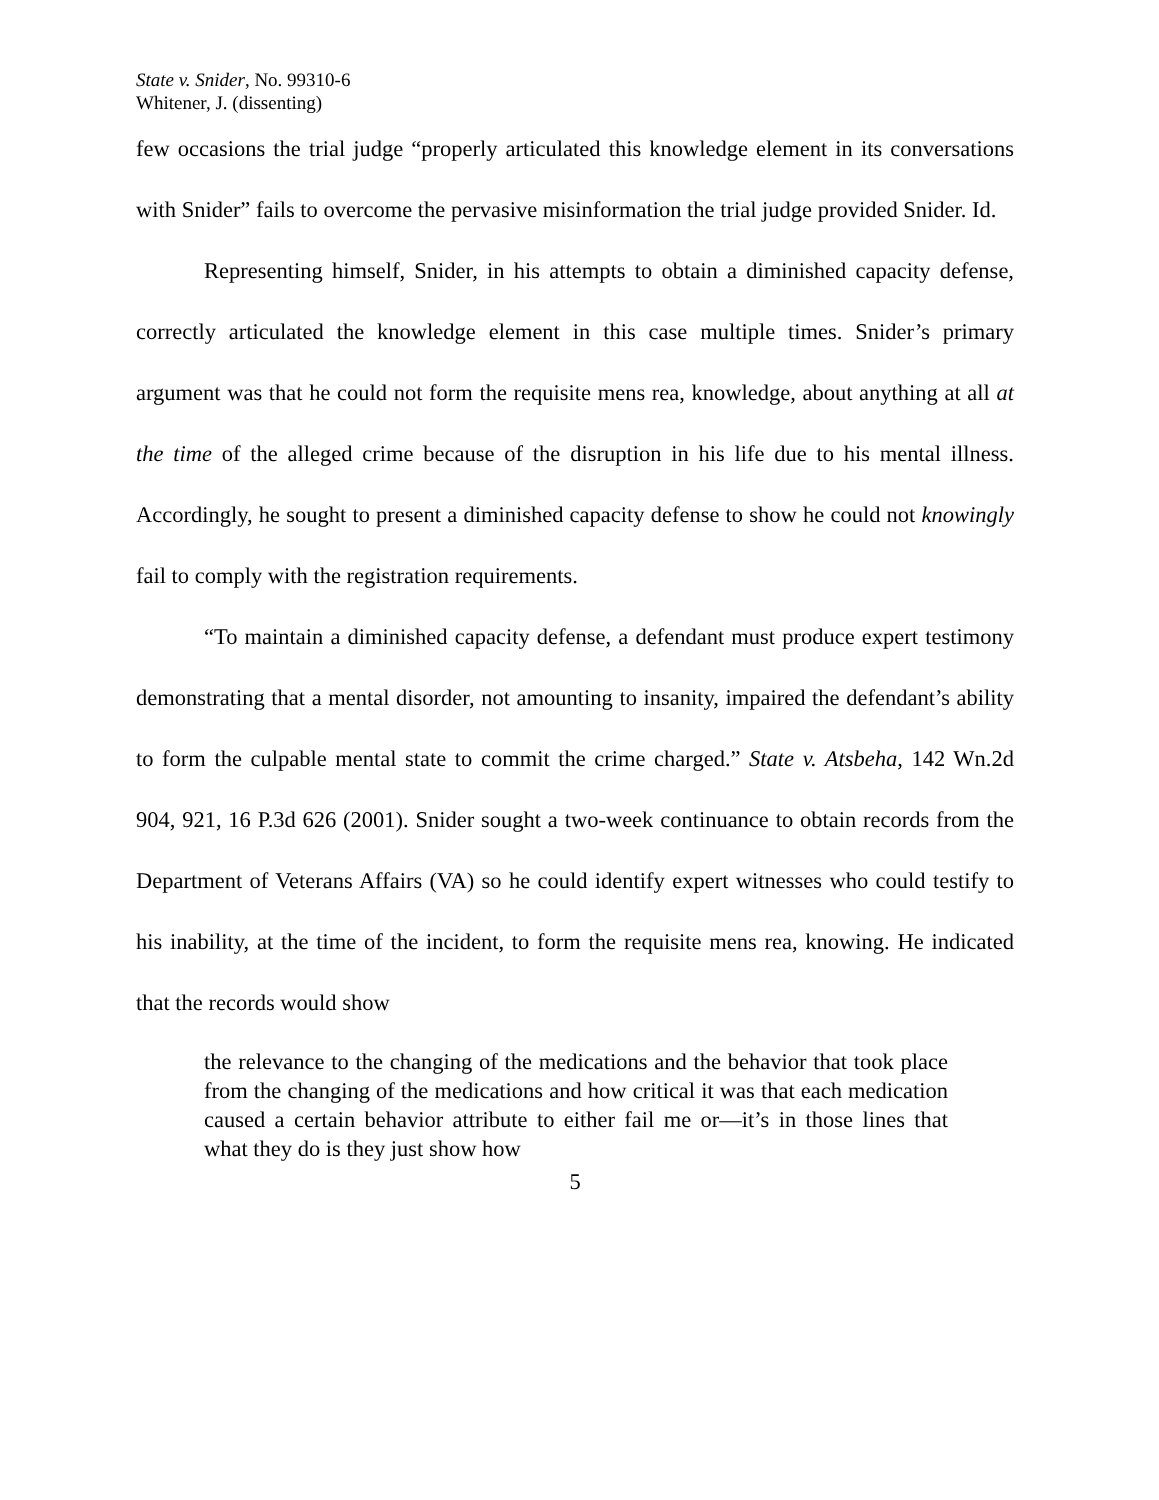State v. Snider, No. 99310-6
Whitener, J. (dissenting)
few occasions the trial judge “properly articulated this knowledge element in its conversations with Snider” fails to overcome the pervasive misinformation the trial judge provided Snider. Id.
Representing himself, Snider, in his attempts to obtain a diminished capacity defense, correctly articulated the knowledge element in this case multiple times. Snider’s primary argument was that he could not form the requisite mens rea, knowledge, about anything at all at the time of the alleged crime because of the disruption in his life due to his mental illness. Accordingly, he sought to present a diminished capacity defense to show he could not knowingly fail to comply with the registration requirements.
“To maintain a diminished capacity defense, a defendant must produce expert testimony demonstrating that a mental disorder, not amounting to insanity, impaired the defendant’s ability to form the culpable mental state to commit the crime charged.” State v. Atsbeha, 142 Wn.2d 904, 921, 16 P.3d 626 (2001). Snider sought a two-week continuance to obtain records from the Department of Veterans Affairs (VA) so he could identify expert witnesses who could testify to his inability, at the time of the incident, to form the requisite mens rea, knowing. He indicated that the records would show
the relevance to the changing of the medications and the behavior that took place from the changing of the medications and how critical it was that each medication caused a certain behavior attribute to either fail me or—it’s in those lines that what they do is they just show how
5